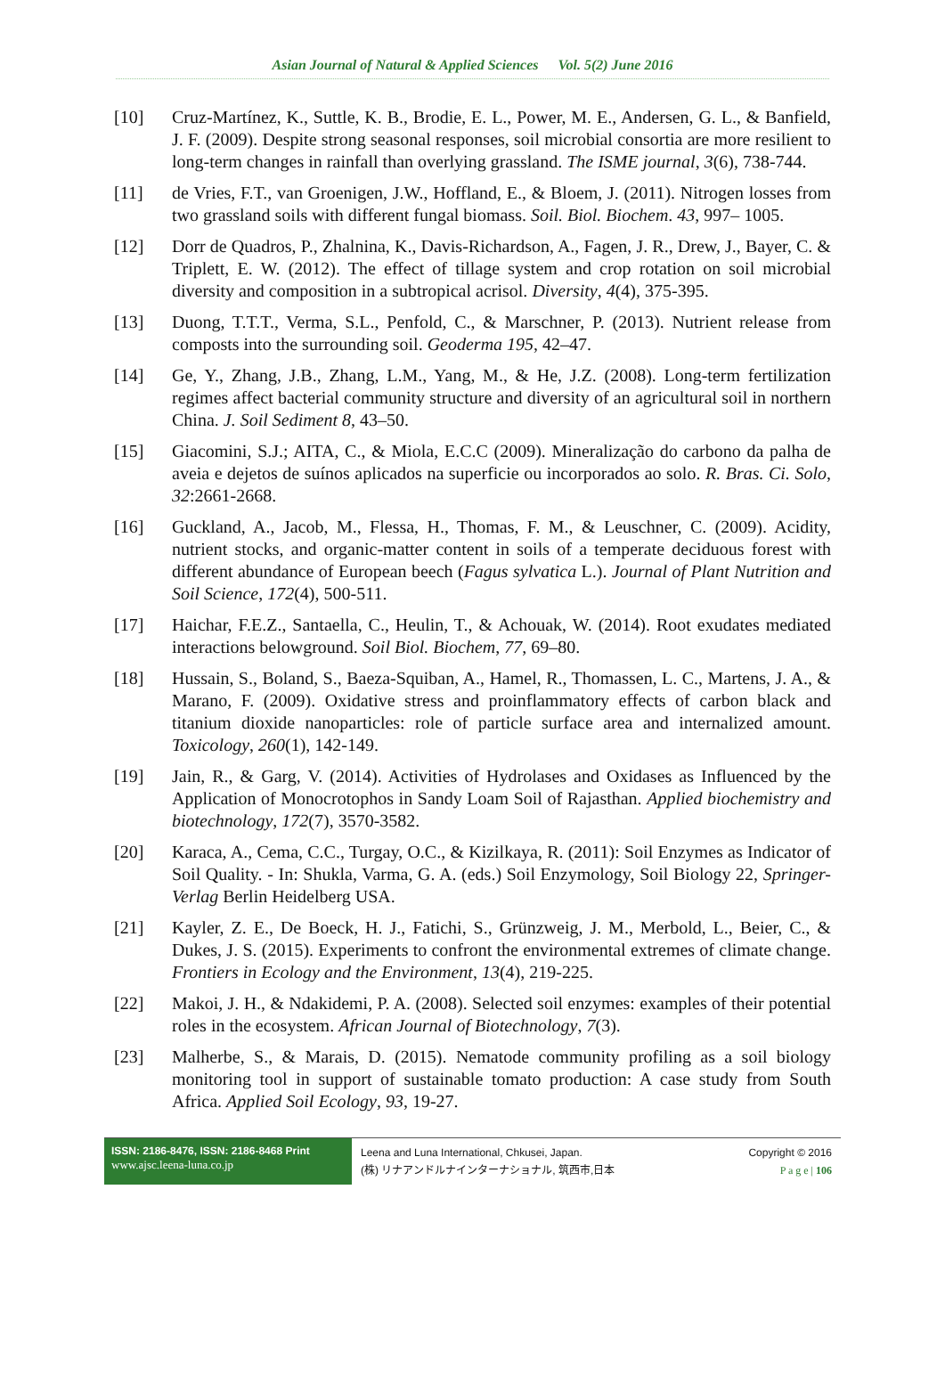Asian Journal of Natural & Applied Sciences Vol. 5(2) June 2016
[10] Cruz-Martínez, K., Suttle, K. B., Brodie, E. L., Power, M. E., Andersen, G. L., & Banfield, J. F. (2009). Despite strong seasonal responses, soil microbial consortia are more resilient to long-term changes in rainfall than overlying grassland. The ISME journal, 3(6), 738-744.
[11] de Vries, F.T., van Groenigen, J.W., Hoffland, E., & Bloem, J. (2011). Nitrogen losses from two grassland soils with different fungal biomass. Soil. Biol. Biochem. 43, 997– 1005.
[12] Dorr de Quadros, P., Zhalnina, K., Davis-Richardson, A., Fagen, J. R., Drew, J., Bayer, C. & Triplett, E. W. (2012). The effect of tillage system and crop rotation on soil microbial diversity and composition in a subtropical acrisol. Diversity, 4(4), 375-395.
[13] Duong, T.T.T., Verma, S.L., Penfold, C., & Marschner, P. (2013). Nutrient release from composts into the surrounding soil. Geoderma 195, 42–47.
[14] Ge, Y., Zhang, J.B., Zhang, L.M., Yang, M., & He, J.Z. (2008). Long-term fertilization regimes affect bacterial community structure and diversity of an agricultural soil in northern China. J. Soil Sediment 8, 43–50.
[15] Giacomini, S.J.; AITA, C., & Miola, E.C.C (2009). Mineralização do carbono da palha de aveia e dejetos de suínos aplicados na superficie ou incorporados ao solo. R. Bras. Ci. Solo, 32:2661-2668.
[16] Guckland, A., Jacob, M., Flessa, H., Thomas, F. M., & Leuschner, C. (2009). Acidity, nutrient stocks, and organic‐matter content in soils of a temperate deciduous forest with different abundance of European beech (Fagus sylvatica L.). Journal of Plant Nutrition and Soil Science, 172(4), 500-511.
[17] Haichar, F.E.Z., Santaella, C., Heulin, T., & Achouak, W. (2014). Root exudates mediated interactions belowground. Soil Biol. Biochem, 77, 69–80.
[18] Hussain, S., Boland, S., Baeza-Squiban, A., Hamel, R., Thomassen, L. C., Martens, J. A., & Marano, F. (2009). Oxidative stress and proinflammatory effects of carbon black and titanium dioxide nanoparticles: role of particle surface area and internalized amount. Toxicology, 260(1), 142-149.
[19] Jain, R., & Garg, V. (2014). Activities of Hydrolases and Oxidases as Influenced by the Application of Monocrotophos in Sandy Loam Soil of Rajasthan. Applied biochemistry and biotechnology, 172(7), 3570-3582.
[20] Karaca, A., Cema, C.C., Turgay, O.C., & Kizilkaya, R. (2011): Soil Enzymes as Indicator of Soil Quality. - In: Shukla, Varma, G. A. (eds.) Soil Enzymology, Soil Biology 22, Springer-Verlag Berlin Heidelberg USA.
[21] Kayler, Z. E., De Boeck, H. J., Fatichi, S., Grünzweig, J. M., Merbold, L., Beier, C., & Dukes, J. S. (2015). Experiments to confront the environmental extremes of climate change. Frontiers in Ecology and the Environment, 13(4), 219-225.
[22] Makoi, J. H., & Ndakidemi, P. A. (2008). Selected soil enzymes: examples of their potential roles in the ecosystem. African Journal of Biotechnology, 7(3).
[23] Malherbe, S., & Marais, D. (2015). Nematode community profiling as a soil biology monitoring tool in support of sustainable tomato production: A case study from South Africa. Applied Soil Ecology, 93, 19-27.
ISSN: 2186-8476, ISSN: 2186-8468 Print
www.ajsc.leena-luna.co.jp
Leena and Luna International, Chkusei, Japan.
(株) リナアンドルナインターナショナル, 筑西市,日本
Copyright © 2016
P a g e | 106